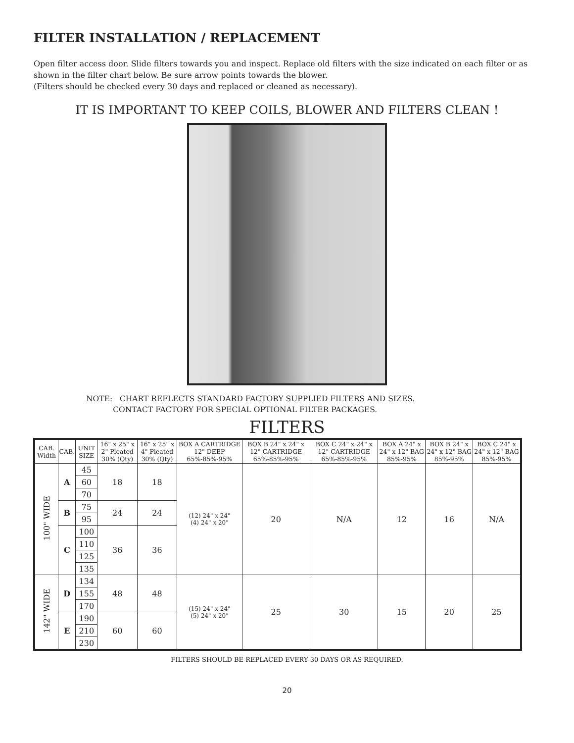FILTER INSTALLATION / REPLACEMENT
Open filter access door. Slide filters towards you and inspect. Replace old filters with the size indicated on each filter or as shown in the filter chart below. Be sure arrow points towards the blower.
(Filters should be checked every 30 days and replaced or cleaned as necessary).
IT IS IMPORTANT TO KEEP COILS, BLOWER AND FILTERS CLEAN !
NOTE: CHART REFLECTS STANDARD FACTORY SUPPLIED FILTERS AND SIZES.
CONTACT FACTORY FOR SPECIAL OPTIONAL FILTER PACKAGES.
FILTERS
| CAB. Width | CAB. | UNIT SIZE | 16" x 25" x 2" Pleated 30% (Qty) | 16" x 25" x 4" Pleated 30% (Qty) | BOX A CARTRIDGE 12" DEEP 65%-85%-95% | BOX B 24" x 24" x 12" CARTRIDGE 65%-85%-95% | BOX C 24" x 24" x 12" CARTRIDGE 65%-85%-95% | BOX A 24" x 24" x 12" BAG 85%-95% | BOX B 24" x 24" x 12" BAG 85%-95% | BOX C 24" x 24" x 12" BAG 85%-95% |
| --- | --- | --- | --- | --- | --- | --- | --- | --- | --- | --- |
| 100" WIDE | A | 45 | 18 | 18 | (12) 24" x 24" (4) 24" x 20" | 20 | N/A | 12 | 16 | N/A |
| | | 60 | | | | | | | | |
| | | 70 | | | | | | | | |
| | B | 75 | 24 | 24 | | | | | | |
| | | 95 | | | | | | | | |
| | C | 100 | 36 | 36 | | | | | | |
| | | 110 | | | | | | | | |
| | | 125 | | | | | | | | |
| | | 135 | | | | | | | | |
| 142" WIDE | D | 134 | 48 | 48 | (15) 24" x 24" (5) 24" x 20" | 25 | 30 | 15 | 20 | 25 |
| | | 155 | | | | | | | | |
| | | 170 | | | | | | | | |
| | E | 190 | 60 | 60 | | | | | | |
| | | 210 | | | | | | | | |
| | | 230 | | | | | | | | |
FILTERS SHOULD BE REPLACED EVERY 30 DAYS OR AS REQUIRED.
20